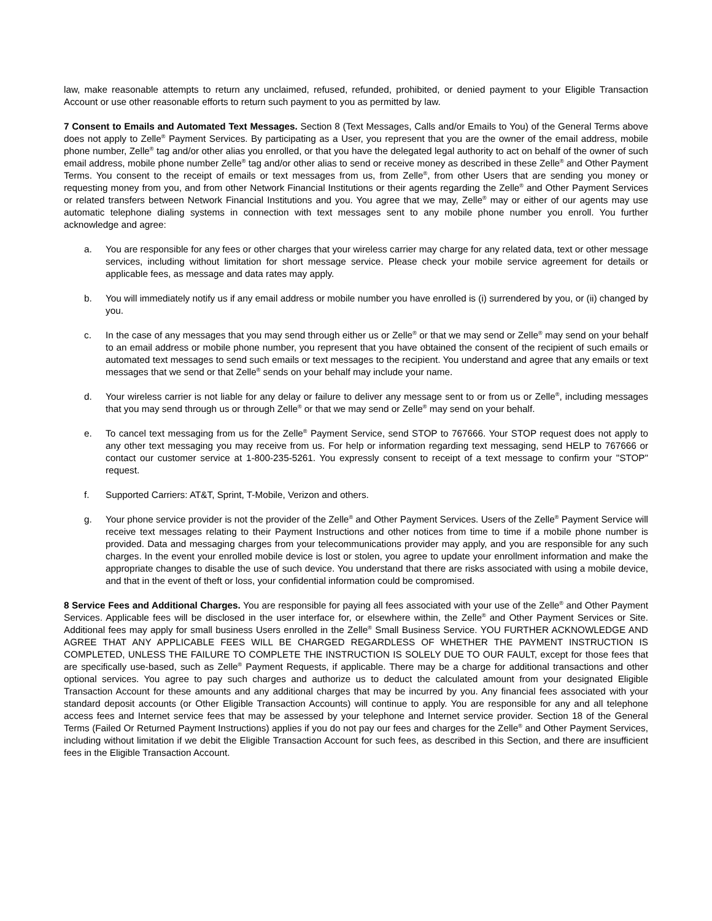law, make reasonable attempts to return any unclaimed, refused, refunded, prohibited, or denied payment to your Eligible Transaction Account or use other reasonable efforts to return such payment to you as permitted by law.
7 Consent to Emails and Automated Text Messages. Section 8 (Text Messages, Calls and/or Emails to You) of the General Terms above does not apply to Zelle<sup>®</sup> Payment Services. By participating as a User, you represent that you are the owner of the email address, mobile phone number, Zelle<sup>®</sup> tag and/or other alias you enrolled, or that you have the delegated legal authority to act on behalf of the owner of such email address, mobile phone number Zelle<sup>®</sup> tag and/or other alias to send or receive money as described in these Zelle<sup>®</sup> and Other Payment Terms. You consent to the receipt of emails or text messages from us, from Zelle<sup>®</sup>, from other Users that are sending you money or requesting money from you, and from other Network Financial Institutions or their agents regarding the Zelle<sup>®</sup> and Other Payment Services or related transfers between Network Financial Institutions and you. You agree that we may, Zelle<sup>®</sup> may or either of our agents may use automatic telephone dialing systems in connection with text messages sent to any mobile phone number you enroll. You further acknowledge and agree:
a. You are responsible for any fees or other charges that your wireless carrier may charge for any related data, text or other message services, including without limitation for short message service. Please check your mobile service agreement for details or applicable fees, as message and data rates may apply.
b. You will immediately notify us if any email address or mobile number you have enrolled is (i) surrendered by you, or (ii) changed by you.
c. In the case of any messages that you may send through either us or Zelle<sup>®</sup> or that we may send or Zelle<sup>®</sup> may send on your behalf to an email address or mobile phone number, you represent that you have obtained the consent of the recipient of such emails or automated text messages to send such emails or text messages to the recipient. You understand and agree that any emails or text messages that we send or that Zelle<sup>®</sup> sends on your behalf may include your name.
d. Your wireless carrier is not liable for any delay or failure to deliver any message sent to or from us or Zelle<sup>®</sup>, including messages that you may send through us or through Zelle<sup>®</sup> or that we may send or Zelle<sup>®</sup> may send on your behalf.
e. To cancel text messaging from us for the Zelle<sup>®</sup> Payment Service, send STOP to 767666. Your STOP request does not apply to any other text messaging you may receive from us. For help or information regarding text messaging, send HELP to 767666 or contact our customer service at 1-800-235-5261. You expressly consent to receipt of a text message to confirm your "STOP" request.
f. Supported Carriers: AT&T, Sprint, T-Mobile, Verizon and others.
g. Your phone service provider is not the provider of the Zelle<sup>®</sup> and Other Payment Services. Users of the Zelle<sup>®</sup> Payment Service will receive text messages relating to their Payment Instructions and other notices from time to time if a mobile phone number is provided. Data and messaging charges from your telecommunications provider may apply, and you are responsible for any such charges. In the event your enrolled mobile device is lost or stolen, you agree to update your enrollment information and make the appropriate changes to disable the use of such device. You understand that there are risks associated with using a mobile device, and that in the event of theft or loss, your confidential information could be compromised.
8 Service Fees and Additional Charges. You are responsible for paying all fees associated with your use of the Zelle<sup>®</sup> and Other Payment Services. Applicable fees will be disclosed in the user interface for, or elsewhere within, the Zelle<sup>®</sup> and Other Payment Services or Site. Additional fees may apply for small business Users enrolled in the Zelle<sup>®</sup> Small Business Service. YOU FURTHER ACKNOWLEDGE AND AGREE THAT ANY APPLICABLE FEES WILL BE CHARGED REGARDLESS OF WHETHER THE PAYMENT INSTRUCTION IS COMPLETED, UNLESS THE FAILURE TO COMPLETE THE INSTRUCTION IS SOLELY DUE TO OUR FAULT, except for those fees that are specifically use-based, such as Zelle<sup>®</sup> Payment Requests, if applicable. There may be a charge for additional transactions and other optional services. You agree to pay such charges and authorize us to deduct the calculated amount from your designated Eligible Transaction Account for these amounts and any additional charges that may be incurred by you. Any financial fees associated with your standard deposit accounts (or Other Eligible Transaction Accounts) will continue to apply. You are responsible for any and all telephone access fees and Internet service fees that may be assessed by your telephone and Internet service provider. Section 18 of the General Terms (Failed Or Returned Payment Instructions) applies if you do not pay our fees and charges for the Zelle<sup>®</sup> and Other Payment Services, including without limitation if we debit the Eligible Transaction Account for such fees, as described in this Section, and there are insufficient fees in the Eligible Transaction Account.